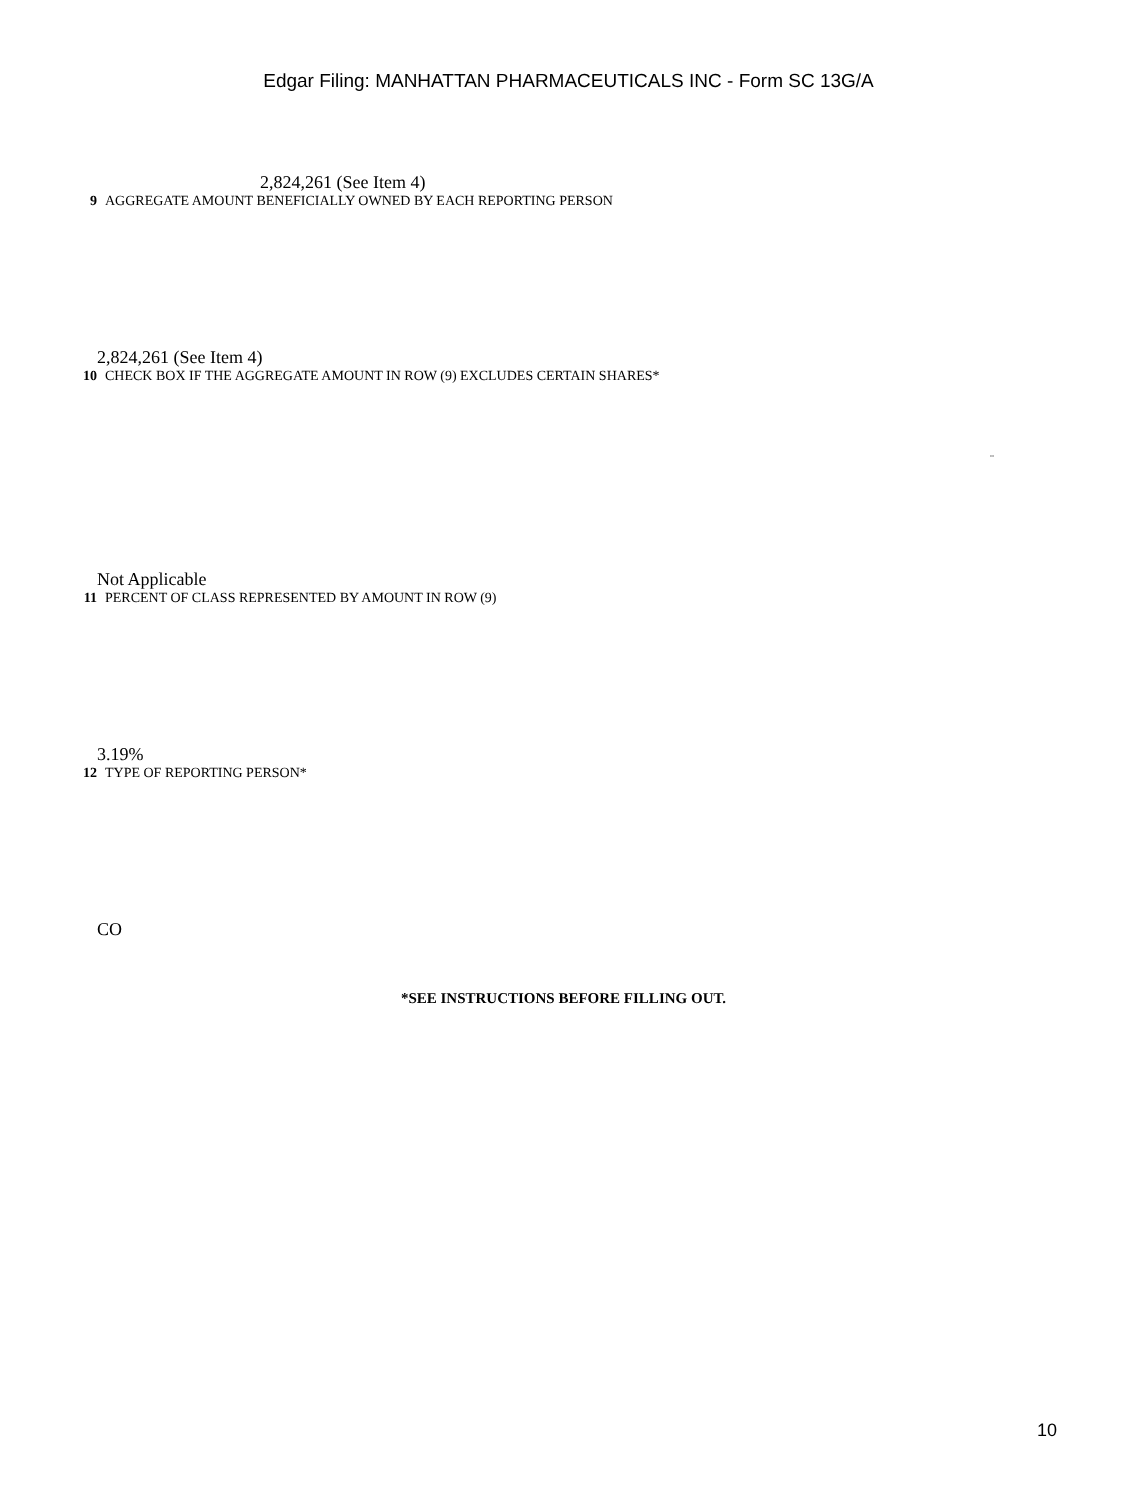Edgar Filing: MANHATTAN PHARMACEUTICALS INC - Form SC 13G/A
2,824,261 (See Item 4)
9 AGGREGATE AMOUNT BENEFICIALLY OWNED BY EACH REPORTING PERSON
2,824,261 (See Item 4)
10 CHECK BOX IF THE AGGREGATE AMOUNT IN ROW (9) EXCLUDES CERTAIN SHARES*
¨
Not Applicable
11 PERCENT OF CLASS REPRESENTED BY AMOUNT IN ROW (9)
3.19%
12 TYPE OF REPORTING PERSON*
CO
*SEE INSTRUCTIONS BEFORE FILLING OUT.
10